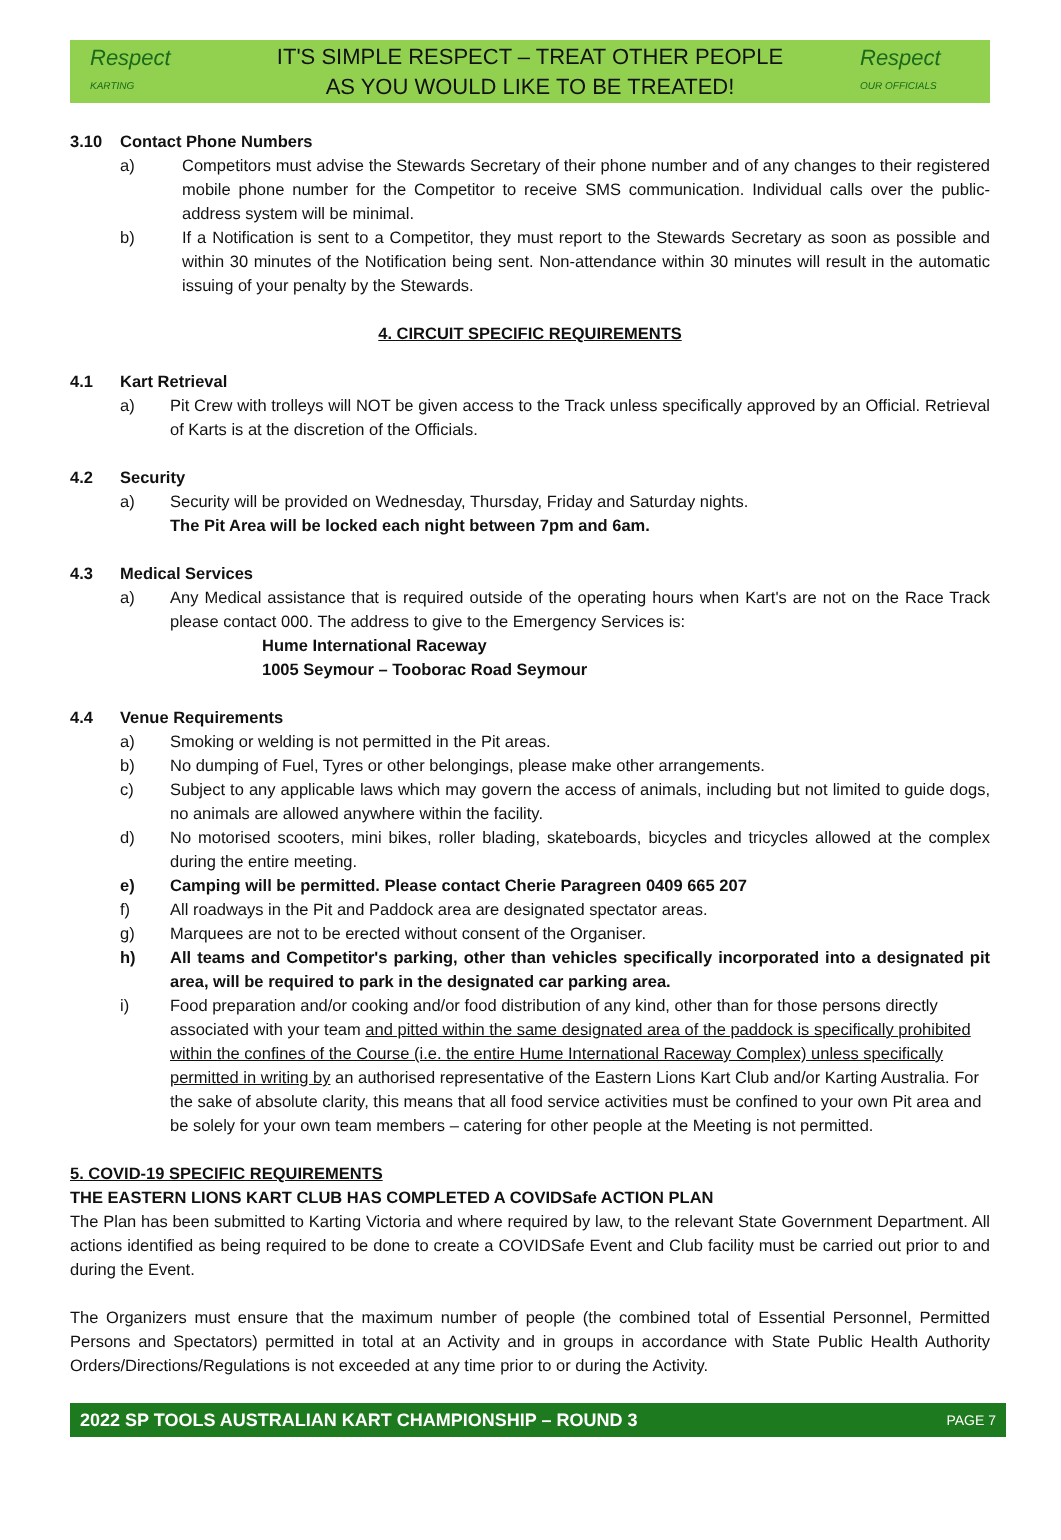Respect
KARTING
IT'S SIMPLE RESPECT – TREAT OTHER PEOPLE
AS YOU WOULD LIKE TO BE TREATED!
Respect
OUR OFFICIALS
3.10 Contact Phone Numbers
a) Competitors must advise the Stewards Secretary of their phone number and of any changes to their registered mobile phone number for the Competitor to receive SMS communication. Individual calls over the public-address system will be minimal.
b) If a Notification is sent to a Competitor, they must report to the Stewards Secretary as soon as possible and within 30 minutes of the Notification being sent. Non-attendance within 30 minutes will result in the automatic issuing of your penalty by the Stewards.
4. CIRCUIT SPECIFIC REQUIREMENTS
4.1 Kart Retrieval
a) Pit Crew with trolleys will NOT be given access to the Track unless specifically approved by an Official. Retrieval of Karts is at the discretion of the Officials.
4.2 Security
a) Security will be provided on Wednesday, Thursday, Friday and Saturday nights.
The Pit Area will be locked each night between 7pm and 6am.
4.3 Medical Services
a) Any Medical assistance that is required outside of the operating hours when Kart's are not on the Race Track please contact 000. The address to give to the Emergency Services is:
Hume International Raceway
1005 Seymour – Tooborac Road Seymour
4.4 Venue Requirements
a) Smoking or welding is not permitted in the Pit areas.
b) No dumping of Fuel, Tyres or other belongings, please make other arrangements.
c) Subject to any applicable laws which may govern the access of animals, including but not limited to guide dogs, no animals are allowed anywhere within the facility.
d) No motorised scooters, mini bikes, roller blading, skateboards, bicycles and tricycles allowed at the complex during the entire meeting.
e) Camping will be permitted. Please contact Cherie Paragreen 0409 665 207
f) All roadways in the Pit and Paddock area are designated spectator areas.
g) Marquees are not to be erected without consent of the Organiser.
h) All teams and Competitor's parking, other than vehicles specifically incorporated into a designated pit area, will be required to park in the designated car parking area.
i) Food preparation and/or cooking and/or food distribution of any kind, other than for those persons directly associated with your team and pitted within the same designated area of the paddock is specifically prohibited within the confines of the Course (i.e. the entire Hume International Raceway Complex) unless specifically permitted in writing by an authorised representative of the Eastern Lions Kart Club and/or Karting Australia. For the sake of absolute clarity, this means that all food service activities must be confined to your own Pit area and be solely for your own team members – catering for other people at the Meeting is not permitted.
5. COVID-19 SPECIFIC REQUIREMENTS
THE EASTERN LIONS KART CLUB HAS COMPLETED A COVIDSafe ACTION PLAN
The Plan has been submitted to Karting Victoria and where required by law, to the relevant State Government Department. All actions identified as being required to be done to create a COVIDSafe Event and Club facility must be carried out prior to and during the Event.
The Organizers must ensure that the maximum number of people (the combined total of Essential Personnel, Permitted Persons and Spectators) permitted in total at an Activity and in groups in accordance with State Public Health Authority Orders/Directions/Regulations is not exceeded at any time prior to or during the Activity.
2022 SP TOOLS AUSTRALIAN KART CHAMPIONSHIP – ROUND 3 PAGE 7